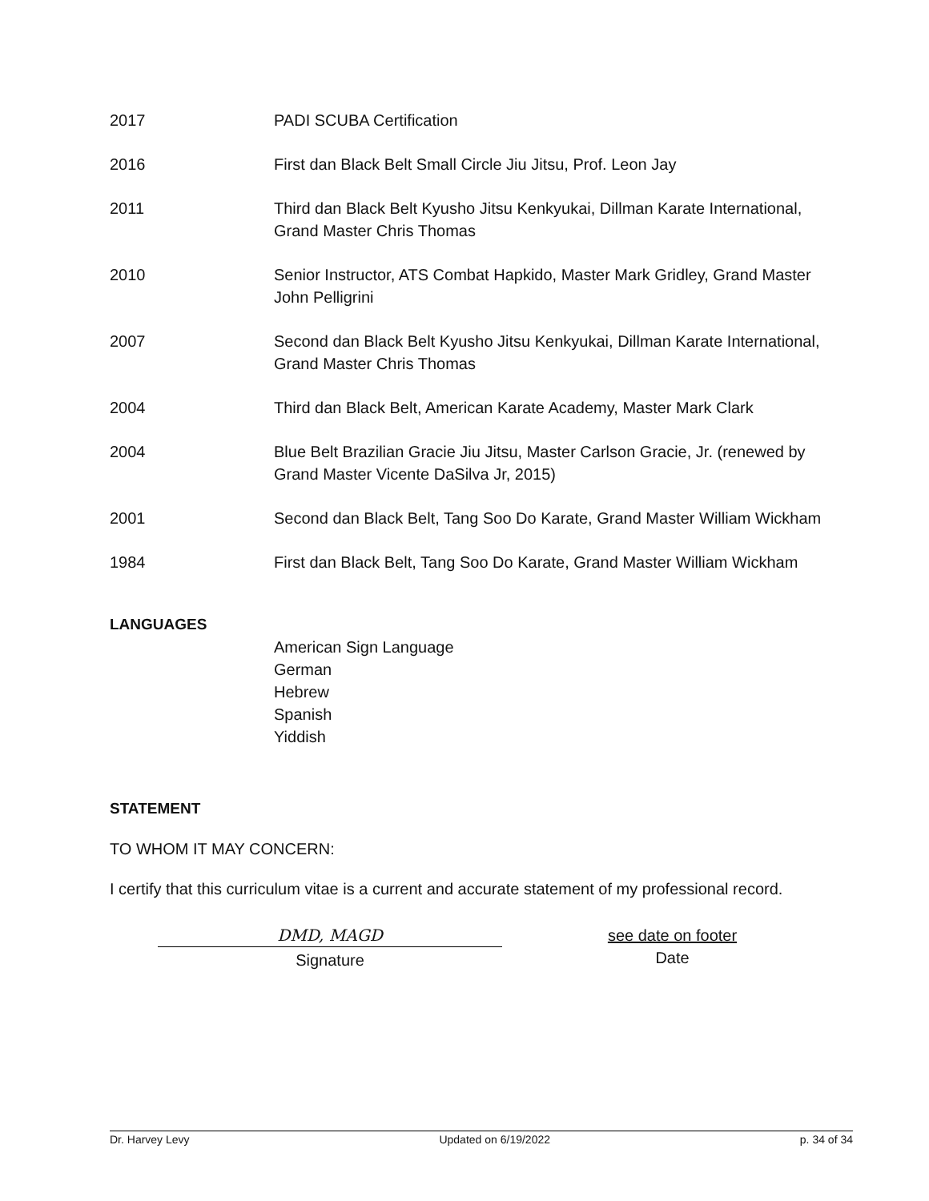2017 PADI SCUBA Certification
2016 First dan Black Belt Small Circle Jiu Jitsu, Prof. Leon Jay
2011 Third dan Black Belt Kyusho Jitsu Kenkyukai, Dillman Karate International, Grand Master Chris Thomas
2010 Senior Instructor, ATS Combat Hapkido, Master Mark Gridley, Grand Master John Pelligrini
2007 Second dan Black Belt Kyusho Jitsu Kenkyukai, Dillman Karate International, Grand Master Chris Thomas
2004 Third dan Black Belt, American Karate Academy, Master Mark Clark
2004 Blue Belt Brazilian Gracie Jiu Jitsu, Master Carlson Gracie, Jr. (renewed by Grand Master Vicente DaSilva Jr, 2015)
2001 Second dan Black Belt, Tang Soo Do Karate, Grand Master William Wickham
1984 First dan Black Belt, Tang Soo Do Karate, Grand Master William Wickham
LANGUAGES
American Sign Language
German
Hebrew
Spanish
Yiddish
STATEMENT
TO WHOM IT MAY CONCERN:
I certify that this curriculum vitae is a current and accurate statement of my professional record.
DMD, MAGD
Signature
see date on footer
Date
Dr. Harvey Levy Updated on 6/19/2022 p. 34 of 34